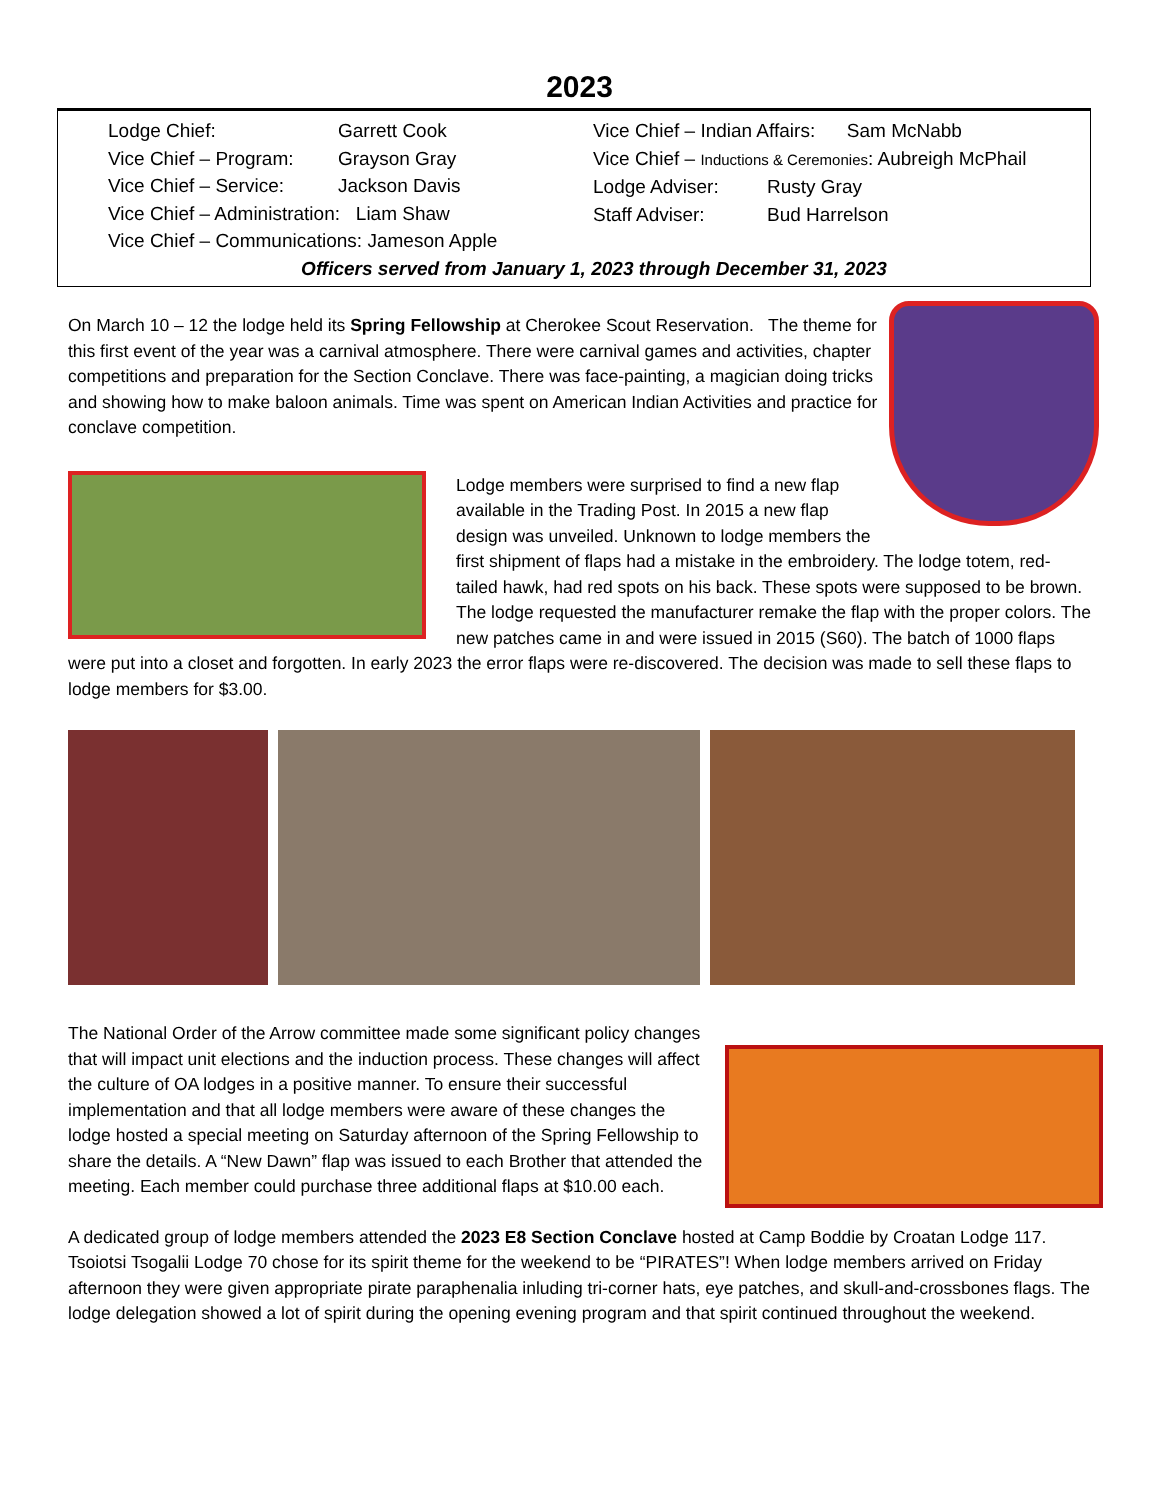2023
Lodge Chief: Garrett Cook Vice Chief – Program: Grayson Gray Vice Chief – Service: Jackson Davis
Vice Chief – Administration: Liam Shaw
Vice Chief – Communications: Jameson Apple
Vice Chief – Indian Affairs: Sam McNabb
Vice Chief – Inductions & Ceremonies: Aubreigh McPhail
Lodge Adviser: Rusty Gray Staff Adviser: Bud Harrelson
Officers served from January 1, 2023 through December 31, 2023
On March 10 – 12 the lodge held its Spring Fellowship at Cherokee Scout Reservation. The theme for this first event of the year was a carnival atmosphere. There were carnival games and activities, chapter competitions and preparation for the Section Conclave. There was face-painting, a magician doing tricks and showing how to make baloon animals. Time was spent on American Indian Activities and practice for conclave competition.
Lodge members were surprised to find a new flap available in the Trading Post. In 2015 a new flap design was unveiled. Unknown to lodge members the first shipment of flaps had a mistake in the embroidery. The lodge totem, red-tailed hawk, had red spots on his back. These spots were supposed to be brown. The lodge requested the manufacturer remake the flap with the proper colors. The new patches came in and were issued in 2015 (S60). The batch of 1000 flaps were put into a closet and forgotten. In early 2023 the error flaps were re-discovered. The decision was made to sell these flaps to lodge members for $3.00.
The National Order of the Arrow committee made some significant policy changes that will impact unit elections and the induction process. These changes will affect the culture of OA lodges in a positive manner. To ensure their successful implementation and that all lodge members were aware of these changes the lodge hosted a special meeting on Saturday afternoon of the Spring Fellowship to share the details. A “New Dawn” flap was issued to each Brother that attended the meeting. Each member could purchase three additional flaps at $10.00 each.
A dedicated group of lodge members attended the 2023 E8 Section Conclave hosted at Camp Boddie by Croatan Lodge 117. Tsoiotsi Tsogalii Lodge 70 chose for its spirit theme for the weekend to be “PIRATES”! When lodge members arrived on Friday afternoon they were given appropriate pirate paraphenalia inluding tri-corner hats, eye patches, and skull-and-crossbones flags. The lodge delegation showed a lot of spirit during the opening evening program and that spirit continued throughout the weekend.